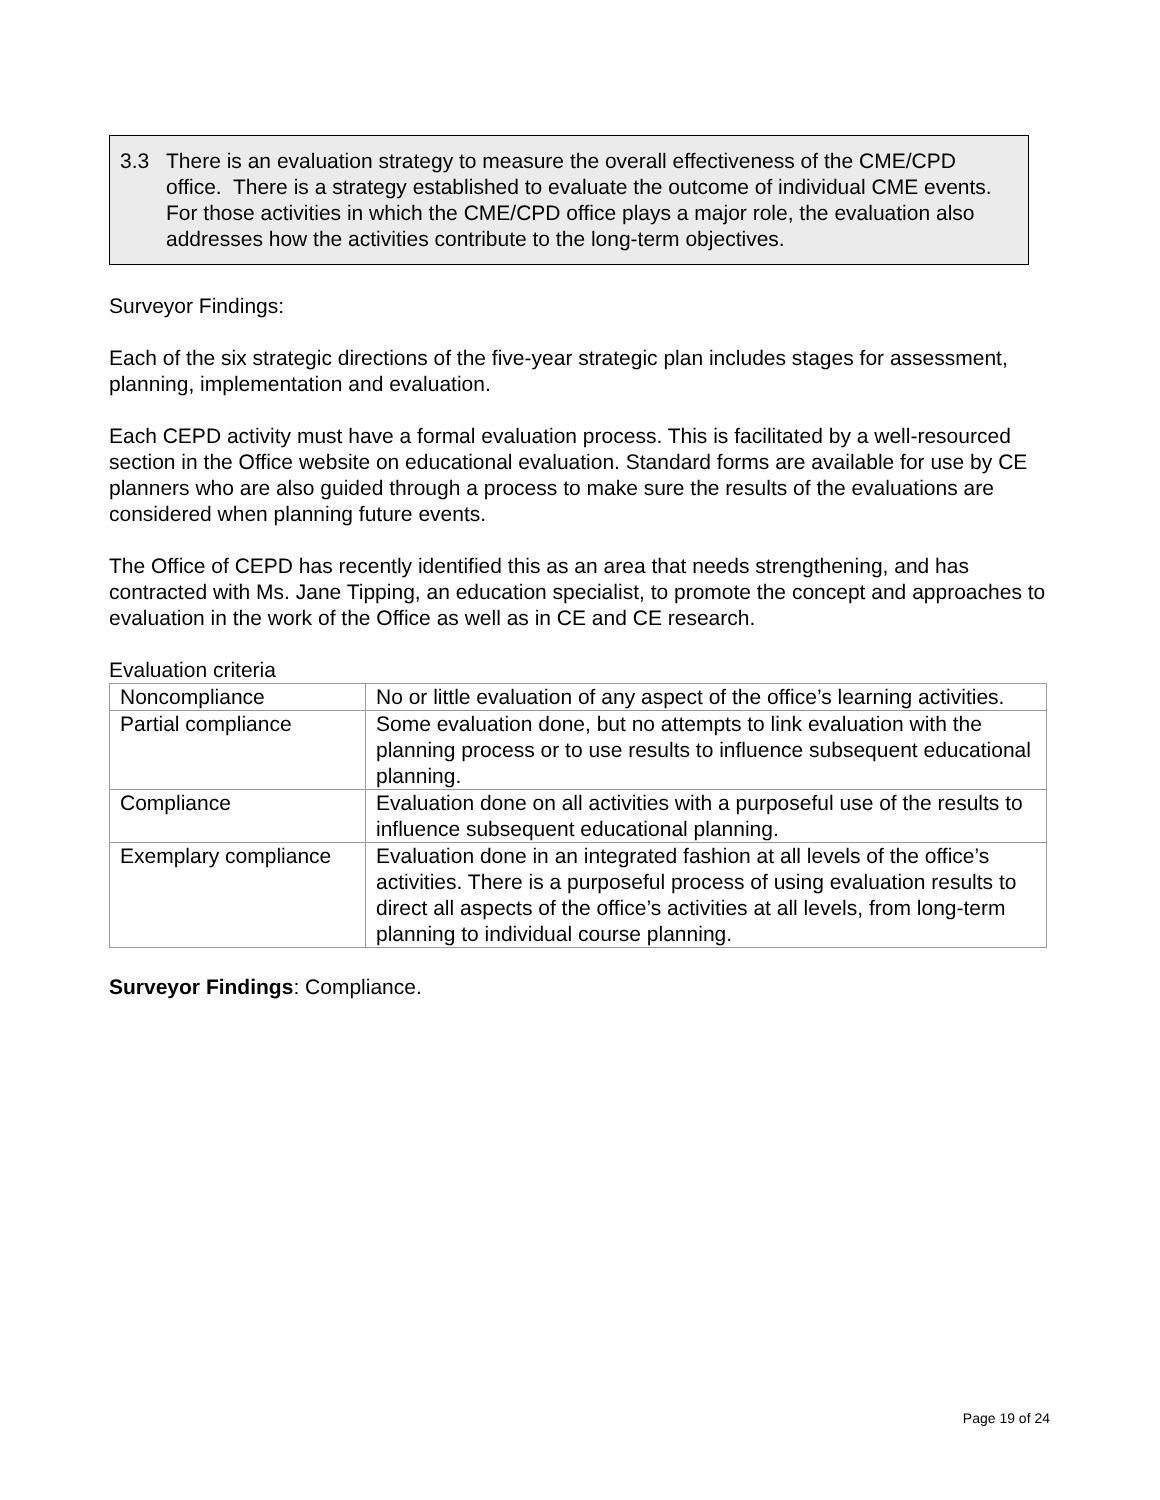3.3 There is an evaluation strategy to measure the overall effectiveness of the CME/CPD office. There is a strategy established to evaluate the outcome of individual CME events. For those activities in which the CME/CPD office plays a major role, the evaluation also addresses how the activities contribute to the long-term objectives.
Surveyor Findings:
Each of the six strategic directions of the five-year strategic plan includes stages for assessment, planning, implementation and evaluation.
Each CEPD activity must have a formal evaluation process. This is facilitated by a well-resourced section in the Office website on educational evaluation. Standard forms are available for use by CE planners who are also guided through a process to make sure the results of the evaluations are considered when planning future events.
The Office of CEPD has recently identified this as an area that needs strengthening, and has contracted with Ms. Jane Tipping, an education specialist, to promote the concept and approaches to evaluation in the work of the Office as well as in CE and CE research.
Evaluation criteria
| Noncompliance | No or little evaluation of any aspect of the office’s learning activities. |
| Partial compliance | Some evaluation done, but no attempts to link evaluation with the planning process or to use results to influence subsequent educational planning. |
| Compliance | Evaluation done on all activities with a purposeful use of the results to influence subsequent educational planning. |
| Exemplary compliance | Evaluation done in an integrated fashion at all levels of the office’s activities. There is a purposeful process of using evaluation results to direct all aspects of the office’s activities at all levels, from long-term planning to individual course planning. |
Surveyor Findings: Compliance.
Page 19 of 24